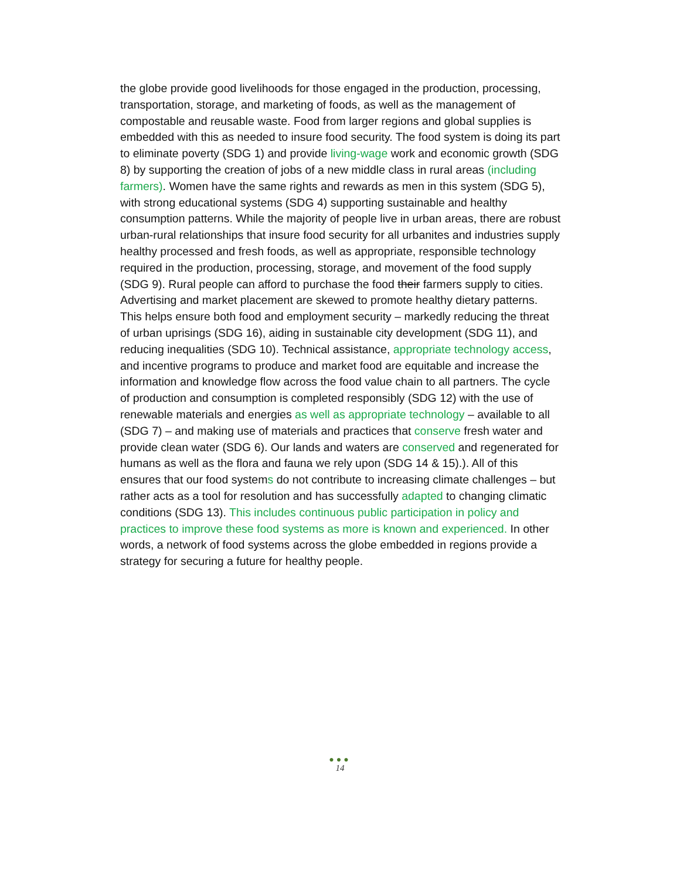the globe provide good livelihoods for those engaged in the production, processing, transportation, storage, and marketing of foods, as well as the management of compostable and reusable waste. Food from larger regions and global supplies is embedded with this as needed to insure food security. The food system is doing its part to eliminate poverty (SDG 1) and provide living-wage work and economic growth (SDG 8) by supporting the creation of jobs of a new middle class in rural areas (including farmers). Women have the same rights and rewards as men in this system (SDG 5), with strong educational systems (SDG 4) supporting sustainable and healthy consumption patterns. While the majority of people live in urban areas, there are robust urban-rural relationships that insure food security for all urbanites and industries supply healthy processed and fresh foods, as well as appropriate, responsible technology required in the production, processing, storage, and movement of the food supply (SDG 9). Rural people can afford to purchase the food their farmers supply to cities. Advertising and market placement are skewed to promote healthy dietary patterns. This helps ensure both food and employment security – markedly reducing the threat of urban uprisings (SDG 16), aiding in sustainable city development (SDG 11), and reducing inequalities (SDG 10). Technical assistance, appropriate technology access, and incentive programs to produce and market food are equitable and increase the information and knowledge flow across the food value chain to all partners. The cycle of production and consumption is completed responsibly (SDG 12) with the use of renewable materials and energies as well as appropriate technology – available to all (SDG 7) – and making use of materials and practices that conserve fresh water and provide clean water (SDG 6). Our lands and waters are conserved and regenerated for humans as well as the flora and fauna we rely upon (SDG 14 & 15).). All of this ensures that our food systems do not contribute to increasing climate challenges – but rather acts as a tool for resolution and has successfully adapted to changing climatic conditions (SDG 13). This includes continuous public participation in policy and practices to improve these food systems as more is known and experienced. In other words, a network of food systems across the globe embedded in regions provide a strategy for securing a future for healthy people.
●●●
14